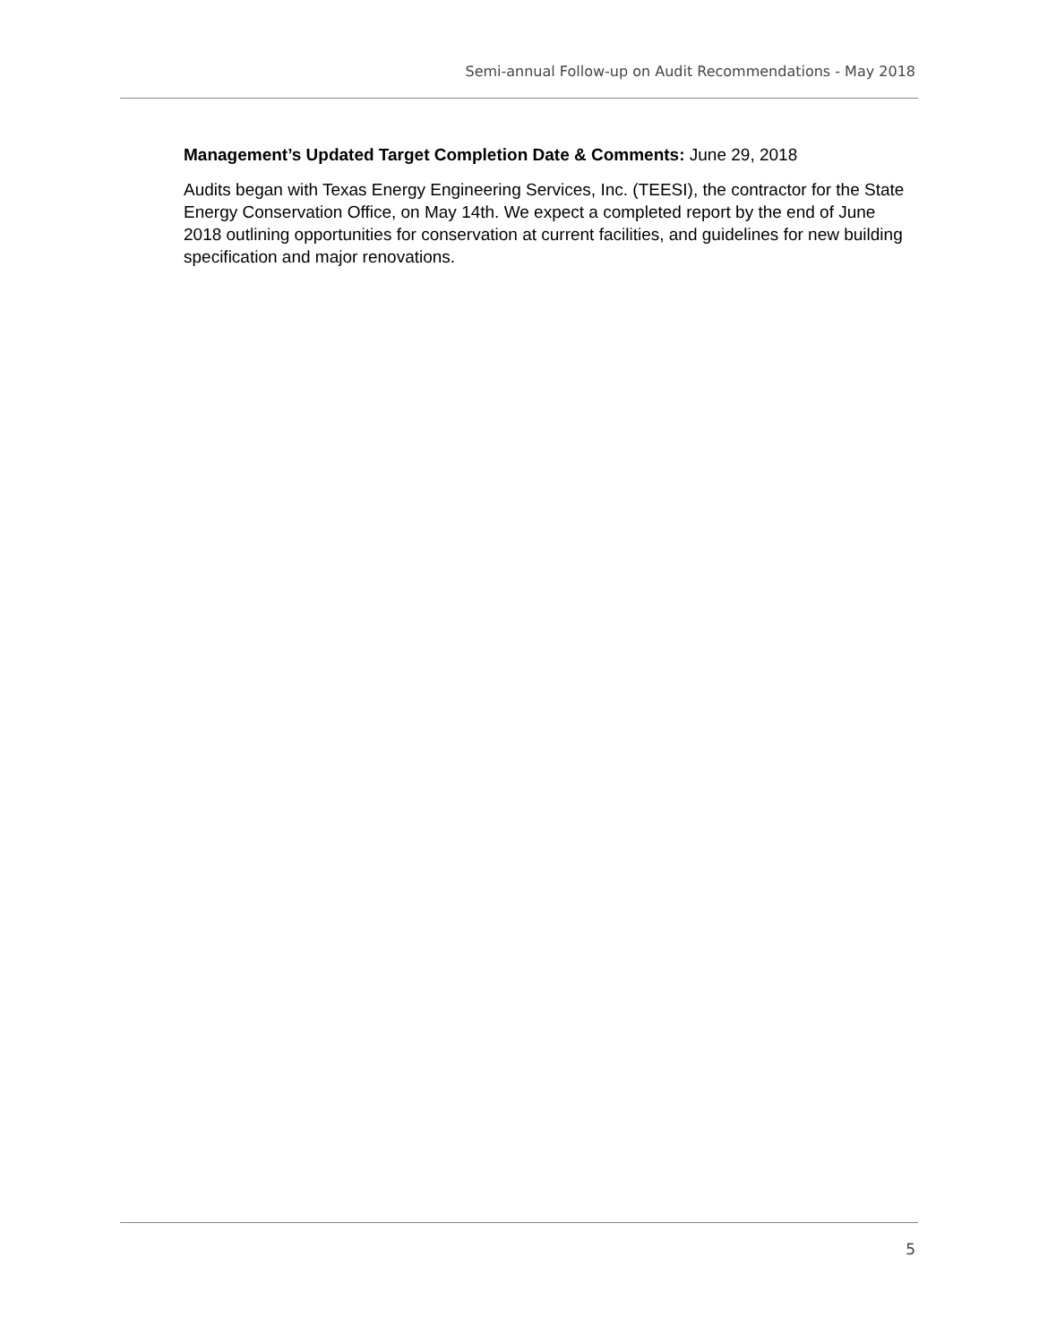Semi-annual Follow-up on Audit Recommendations - May 2018
Management’s Updated Target Completion Date & Comments: June 29, 2018
Audits began with Texas Energy Engineering Services, Inc. (TEESI), the contractor for the State Energy Conservation Office, on May 14th. We expect a completed report by the end of June 2018 outlining opportunities for conservation at current facilities, and guidelines for new building specification and major renovations.
5